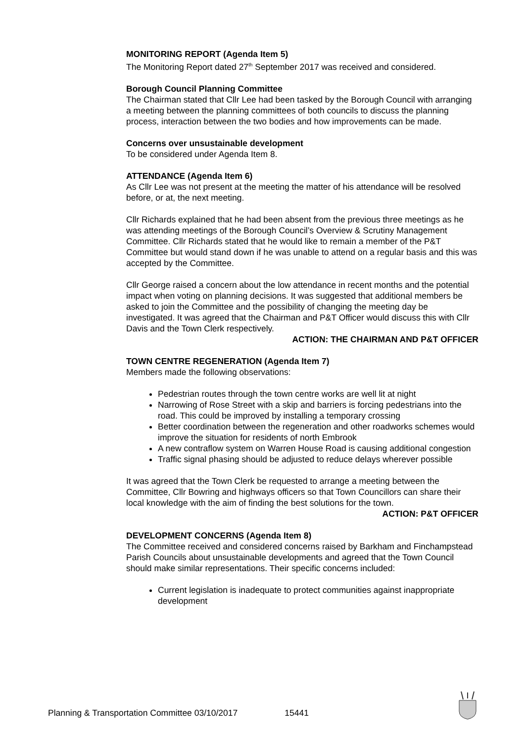MONITORING REPORT (Agenda Item 5)
The Monitoring Report dated 27<sup>th</sup> September 2017 was received and considered.
Borough Council Planning Committee
The Chairman stated that Cllr Lee had been tasked by the Borough Council with arranging a meeting between the planning committees of both councils to discuss the planning process, interaction between the two bodies and how improvements can be made.
Concerns over unsustainable development
To be considered under Agenda Item 8.
ATTENDANCE (Agenda Item 6)
As Cllr Lee was not present at the meeting the matter of his attendance will be resolved before, or at, the next meeting.
Cllr Richards explained that he had been absent from the previous three meetings as he was attending meetings of the Borough Council’s Overview & Scrutiny Management Committee. Cllr Richards stated that he would like to remain a member of the P&T Committee but would stand down if he was unable to attend on a regular basis and this was accepted by the Committee.
Cllr George raised a concern about the low attendance in recent months and the potential impact when voting on planning decisions. It was suggested that additional members be asked to join the Committee and the possibility of changing the meeting day be investigated. It was agreed that the Chairman and P&T Officer would discuss this with Cllr Davis and the Town Clerk respectively.
ACTION: THE CHAIRMAN AND P&T OFFICER
TOWN CENTRE REGENERATION (Agenda Item 7)
Members made the following observations:
Pedestrian routes through the town centre works are well lit at night
Narrowing of Rose Street with a skip and barriers is forcing pedestrians into the road. This could be improved by installing a temporary crossing
Better coordination between the regeneration and other roadworks schemes would improve the situation for residents of north Embrook
A new contraflow system on Warren House Road is causing additional congestion
Traffic signal phasing should be adjusted to reduce delays wherever possible
It was agreed that the Town Clerk be requested to arrange a meeting between the Committee, Cllr Bowring and highways officers so that Town Councillors can share their local knowledge with the aim of finding the best solutions for the town.
ACTION: P&T OFFICER
DEVELOPMENT CONCERNS (Agenda Item 8)
The Committee received and considered concerns raised by Barkham and Finchampstead Parish Councils about unsustainable developments and agreed that the Town Council should make similar representations. Their specific concerns included:
Current legislation is inadequate to protect communities against inappropriate development
Planning & Transportation Committee 03/10/2017 15441